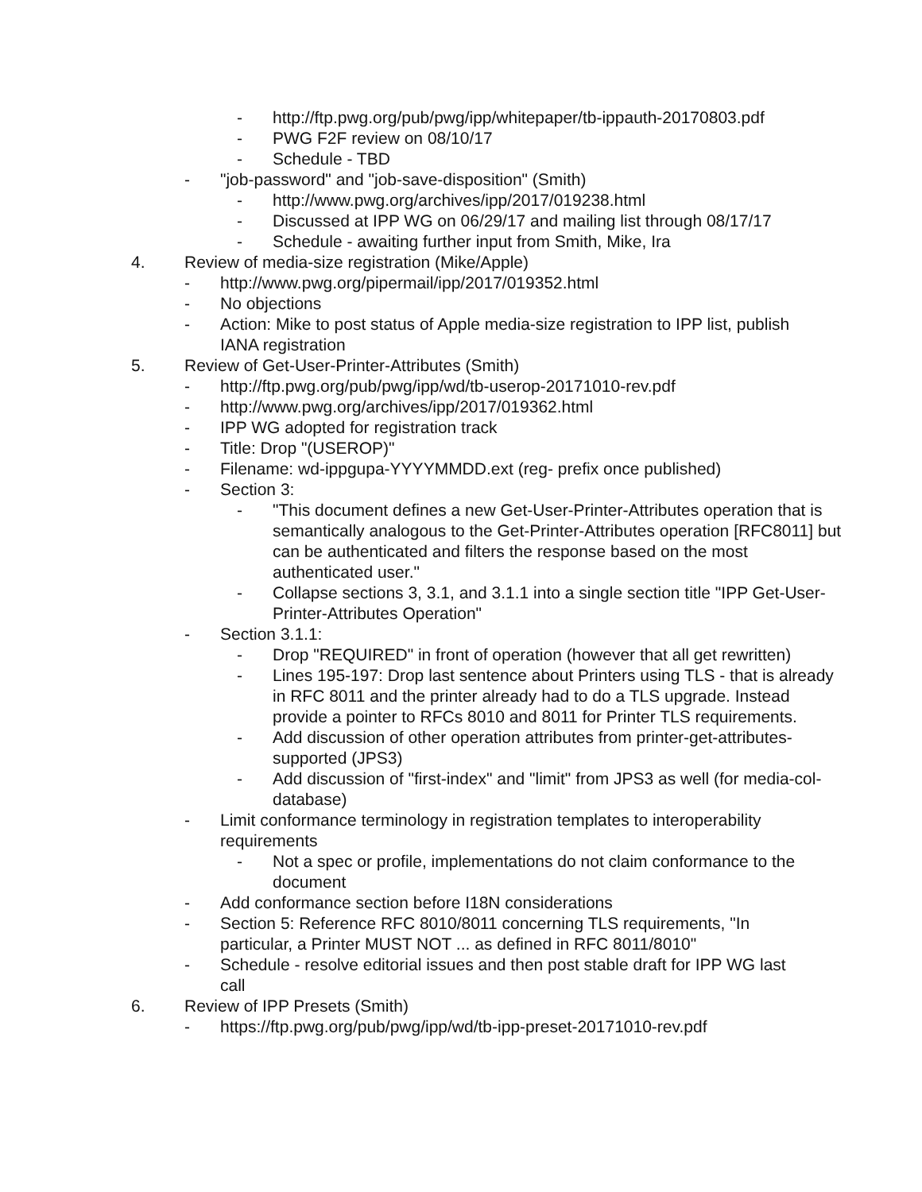- http://ftp.pwg.org/pub/pwg/ipp/whitepaper/tb-ippauth-20170803.pdf
- PWG F2F review on 08/10/17
- Schedule - TBD
- "job-password" and "job-save-disposition" (Smith)
- http://www.pwg.org/archives/ipp/2017/019238.html
- Discussed at IPP WG on 06/29/17 and mailing list through 08/17/17
- Schedule - awaiting further input from Smith, Mike, Ira
4. Review of media-size registration (Mike/Apple)
- http://www.pwg.org/pipermail/ipp/2017/019352.html
- No objections
- Action: Mike to post status of Apple media-size registration to IPP list, publish IANA registration
5. Review of Get-User-Printer-Attributes (Smith)
- http://ftp.pwg.org/pub/pwg/ipp/wd/tb-userop-20171010-rev.pdf
- http://www.pwg.org/archives/ipp/2017/019362.html
- IPP WG adopted for registration track
- Title: Drop "(USEROP)"
- Filename: wd-ippgupa-YYYYMMDD.ext (reg- prefix once published)
- Section 3:
- "This document defines a new Get-User-Printer-Attributes operation that is semantically analogous to the Get-Printer-Attributes operation [RFC8011] but can be authenticated and filters the response based on the most authenticated user."
- Collapse sections 3, 3.1, and 3.1.1 into a single section title "IPP Get-User-Printer-Attributes Operation"
- Section 3.1.1:
- Drop "REQUIRED" in front of operation (however that all get rewritten)
- Lines 195-197: Drop last sentence about Printers using TLS - that is already in RFC 8011 and the printer already had to do a TLS upgrade. Instead provide a pointer to RFCs 8010 and 8011 for Printer TLS requirements.
- Add discussion of other operation attributes from printer-get-attributes-supported (JPS3)
- Add discussion of "first-index" and "limit" from JPS3 as well (for media-col-database)
- Limit conformance terminology in registration templates to interoperability requirements
- Not a spec or profile, implementations do not claim conformance to the document
- Add conformance section before I18N considerations
- Section 5: Reference RFC 8010/8011 concerning TLS requirements, "In particular, a Printer MUST NOT ... as defined in RFC 8011/8010"
- Schedule - resolve editorial issues and then post stable draft for IPP WG last call
6. Review of IPP Presets (Smith)
- https://ftp.pwg.org/pub/pwg/ipp/wd/tb-ipp-preset-20171010-rev.pdf